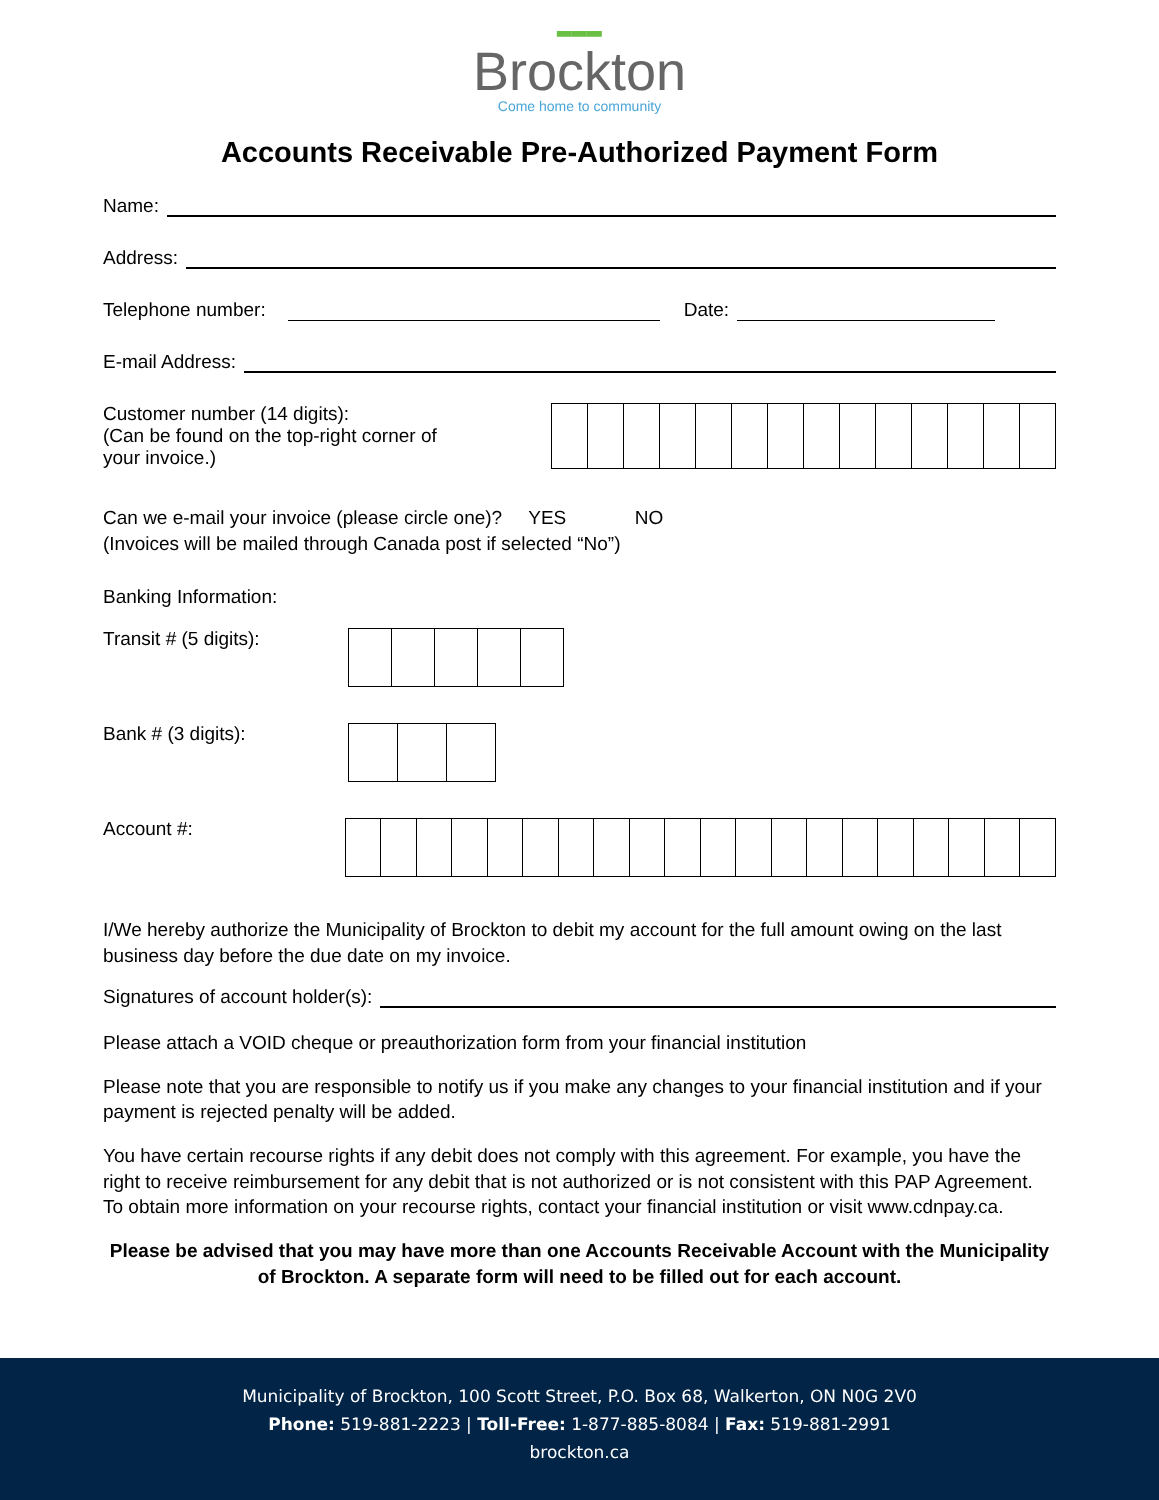▂▂▂
Brockton
Come home to community
Accounts Receivable Pre-Authorized Payment Form
Name:
Address:
Telephone number:
Date:
E-mail Address:
Customer number (14 digits):
(Can be found on the top-right corner of
your invoice.)
Can we e-mail your invoice (please circle one)? YES NO
(Invoices will be mailed through Canada post if selected “No”)
Banking Information:
Transit # (5 digits):
Bank # (3 digits):
Account #:
I/We hereby authorize the Municipality of Brockton to debit my account for the full amount owing on the last business day before the due date on my invoice.
Signatures of account holder(s):
Please attach a VOID cheque or preauthorization form from your financial institution
Please note that you are responsible to notify us if you make any changes to your financial institution and if your payment is rejected penalty will be added.
You have certain recourse rights if any debit does not comply with this agreement. For example, you have the right to receive reimbursement for any debit that is not authorized or is not consistent with this PAP Agreement. To obtain more information on your recourse rights, contact your financial institution or visit www.cdnpay.ca.
Please be advised that you may have more than one Accounts Receivable Account with the Municipality of Brockton. A separate form will need to be filled out for each account.
Municipality of Brockton, 100 Scott Street, P.O. Box 68, Walkerton, ON N0G 2V0
Phone: 519-881-2223 | Toll-Free: 1-877-885-8084 | Fax: 519-881-2991
brockton.ca